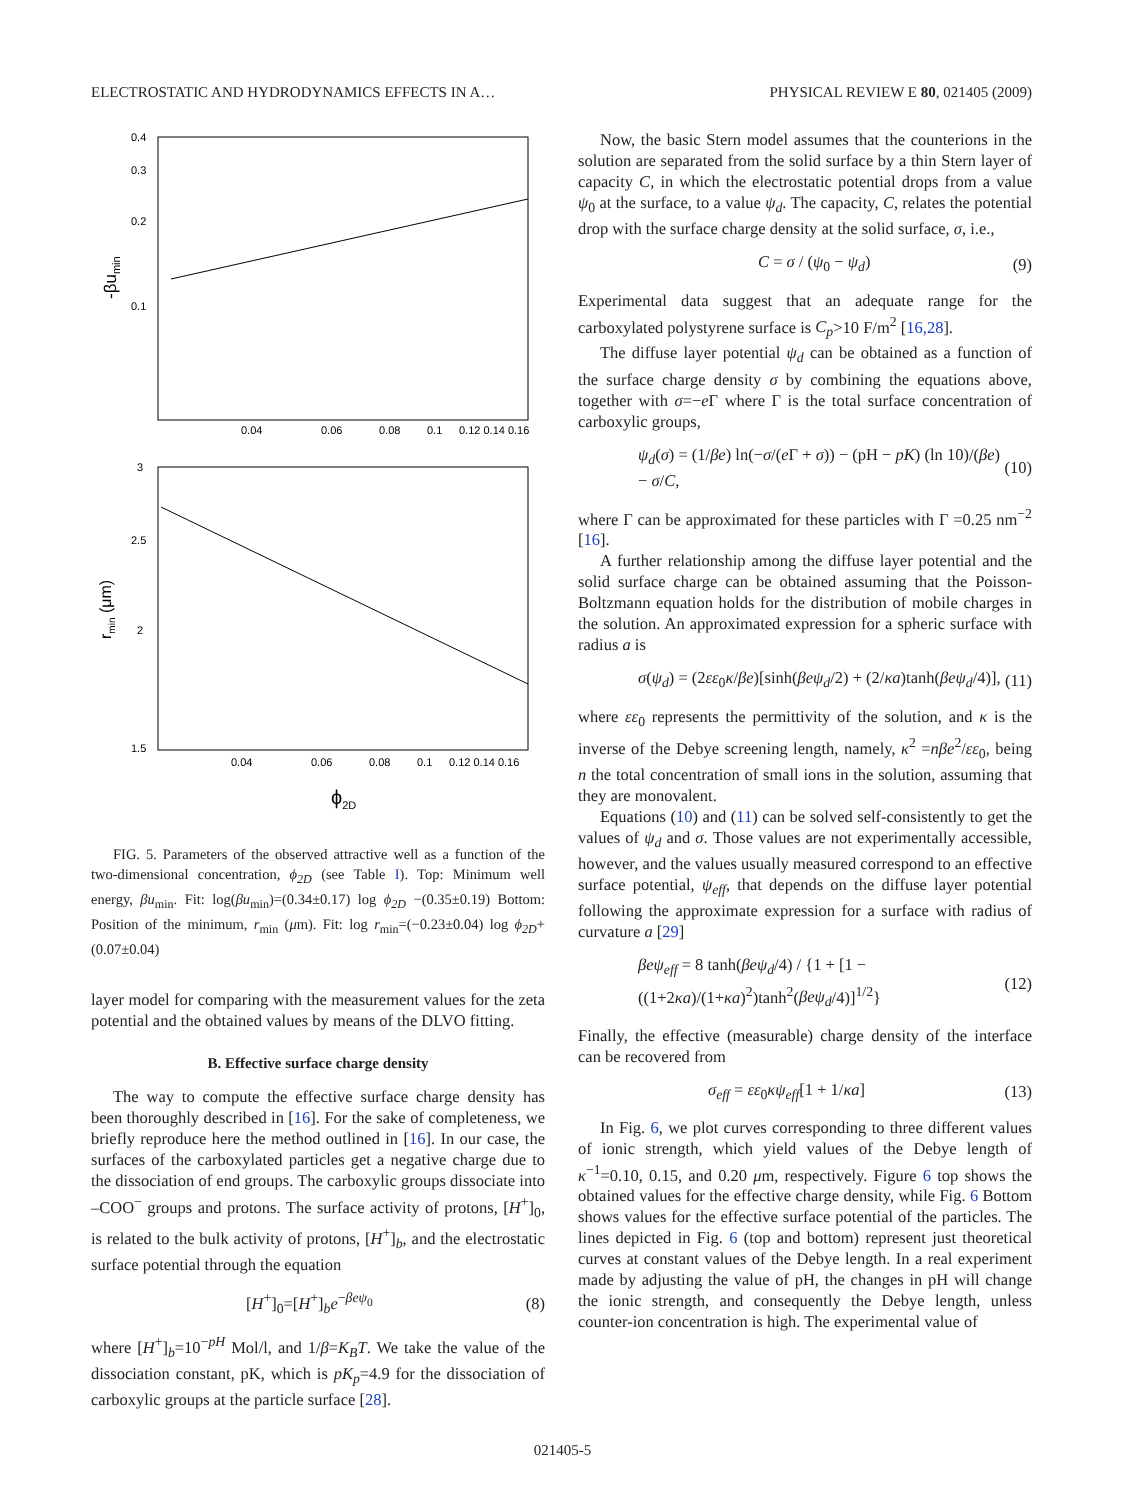ELECTROSTATIC AND HYDRODYNAMICS EFFECTS IN A… PHYSICAL REVIEW E 80, 021405 (2009)
0.4
0.3
0.2
0.1
0.04
0.06
0.08
0.1
0.12 0.14 0.16
-βumin
3
2.5
2
1.5
0.04
0.06
0.08
0.1
0.12 0.14 0.16
rmin (μm)
ϕ2D
FIG. 5. Parameters of the observed attractive well as a function of the two-dimensional concentration, ϕ<sub>2D</sub> (see Table I). Top: Minimum well energy, βu<sub>min</sub>. Fit: log(βu<sub>min</sub>)=(0.34±0.17) log ϕ<sub>2D</sub> −(0.35±0.19) Bottom: Position of the minimum, r<sub>min</sub> (μm). Fit: log r<sub>min</sub>=(−0.23±0.04) log ϕ<sub>2D</sub>+(0.07±0.04)
layer model for comparing with the measurement values for the zeta potential and the obtained values by means of the DLVO fitting.
B. Effective surface charge density
The way to compute the effective surface charge density has been thoroughly described in [16]. For the sake of completeness, we briefly reproduce here the method outlined in [16]. In our case, the surfaces of the carboxylated particles get a negative charge due to the dissociation of end groups. The carboxylic groups dissociate into –COO<sup>−</sup> groups and protons. The surface activity of protons, [H<sup>+</sup>]<sub>0</sub>, is related to the bulk activity of protons, [H<sup>+</sup>]<sub>b</sub>, and the electrostatic surface potential through the equation
[H<sup>+</sup>]<sub>0</sub>=[H<sup>+</sup>]<sub>b</sub>e<sup>−βeψ<sub>0</sub></sup> (8)
where [H<sup>+</sup>]<sub>b</sub>=10<sup>−pH</sup> Mol/l, and 1/β=K<sub>B</sub>T. We take the value of the dissociation constant, pK, which is pK<sub>p</sub>=4.9 for the dissociation of carboxylic groups at the particle surface [28].
Now, the basic Stern model assumes that the counterions in the solution are separated from the solid surface by a thin Stern layer of capacity C, in which the electrostatic potential drops from a value ψ<sub>0</sub> at the surface, to a value ψ<sub>d</sub>. The capacity, C, relates the potential drop with the surface charge density at the solid surface, σ, i.e.,
C = σ / (ψ<sub>0</sub> − ψ<sub>d</sub>) (9)
Experimental data suggest that an adequate range for the carboxylated polystyrene surface is C<sub>p</sub>>10 F/m<sup>2</sup> [16,28].
The diffuse layer potential ψ<sub>d</sub> can be obtained as a function of the surface charge density σ by combining the equations above, together with σ=−e Γ where Γ is the total surface concentration of carboxylic groups,
ψ<sub>d</sub>(σ) = (1/βe) ln(−σ/(e Γ + σ)) − (pH − pK) (ln 10)/(βe) − σ/C, (10)
where Γ can be approximated for these particles with Γ =0.25 nm<sup>−2</sup> [16].
A further relationship among the diffuse layer potential and the solid surface charge can be obtained assuming that the Poisson-Boltzmann equation holds for the distribution of mobile charges in the solution. An approximated expression for a spheric surface with radius a is
σ(ψ<sub>d</sub>) = (2εε<sub>0</sub>κ/βe)[sinh(βeψ<sub>d</sub>/2) + (2/κa)tanh(βeψ<sub>d</sub>/4)], (11)
where εε<sub>0</sub> represents the permittivity of the solution, and κ is the inverse of the Debye screening length, namely, κ<sup>2</sup> =nβe<sup>2</sup>/εε<sub>0</sub>, being n the total concentration of small ions in the solution, assuming that they are monovalent.
Equations (10) and (11) can be solved self-consistently to get the values of ψ<sub>d</sub> and σ. Those values are not experimentally accessible, however, and the values usually measured correspond to an effective surface potential, ψ<sub>eff</sub>, that depends on the diffuse layer potential following the approximate expression for a surface with radius of curvature a [29]
βeψ<sub>eff</sub> = 8 tanh(βeψ<sub>d</sub>/4) / {1 + [1 − ((1+2κa)/(1+κa)<sup>2</sup>)tanh<sup>2</sup>(βeψ<sub>d</sub>/4)]<sup>1/2</sup>} (12)
Finally, the effective (measurable) charge density of the interface can be recovered from
σ<sub>eff</sub> = εε<sub>0</sub>κψ<sub>eff</sub>[1 + 1/κa] (13)
In Fig. 6, we plot curves corresponding to three different values of ionic strength, which yield values of the Debye length of κ<sup>−1</sup>=0.10, 0.15, and 0.20 μm, respectively. Figure 6 top shows the obtained values for the effective charge density, while Fig. 6 Bottom shows values for the effective surface potential of the particles. The lines depicted in Fig. 6 (top and bottom) represent just theoretical curves at constant values of the Debye length. In a real experiment made by adjusting the value of pH, the changes in pH will change the ionic strength, and consequently the Debye length, unless counter-ion concentration is high. The experimental value of
021405-5